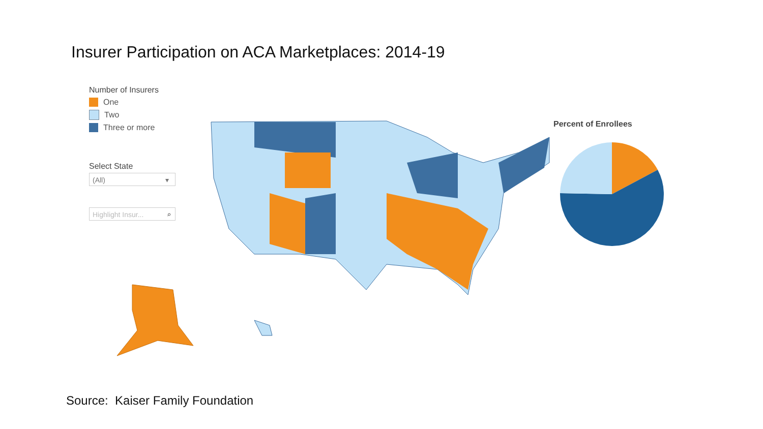Insurer Participation on ACA Marketplaces: 2014-19
Number of Insurers
One
Two
Three or more
Select State
(All) ▾
Highlight Insur... ⌕
Percent of Enrollees
Source: Kaiser Family Foundation